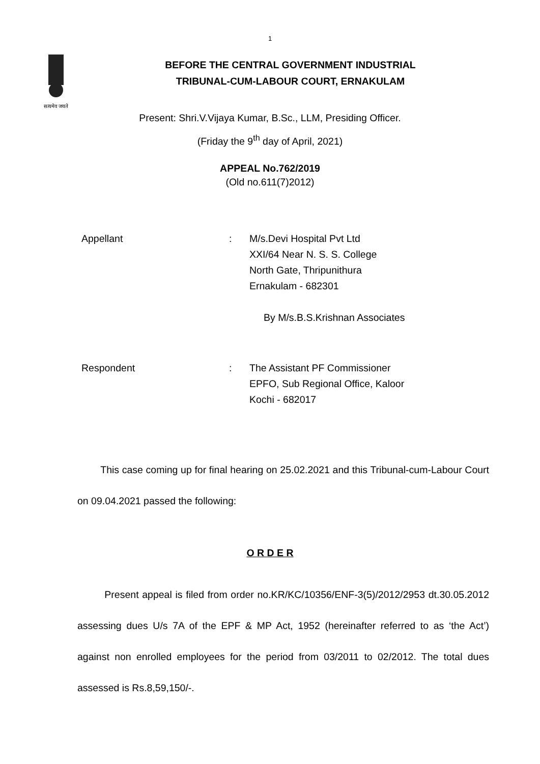1
सत्यमेव जयते
BEFORE THE CENTRAL GOVERNMENT INDUSTRIAL
TRIBUNAL-CUM-LABOUR COURT, ERNAKULAM
Present: Shri.V.Vijaya Kumar, B.Sc., LLM, Presiding Officer.
(Friday the 9<sup>th</sup> day of April, 2021)
APPEAL No.762/2019
(Old no.611(7)2012)
Appellant : M/s.Devi Hospital Pvt Ltd
XXI/64 Near N. S. S. College
North Gate, Thripunithura
Ernakulam - 682301
By M/s.B.S.Krishnan Associates
Respondent : The Assistant PF Commissioner
EPFO, Sub Regional Office, Kaloor
Kochi - 682017
This case coming up for final hearing on 25.02.2021 and this Tribunal-cum-Labour Court on 09.04.2021 passed the following:
O R D E R
Present appeal is filed from order no.KR/KC/10356/ENF-3(5)/2012/2953 dt.30.05.2012 assessing dues U/s 7A of the EPF & MP Act, 1952 (hereinafter referred to as ‘the Act’) against non enrolled employees for the period from 03/2011 to 02/2012. The total dues assessed is Rs.8,59,150/-.